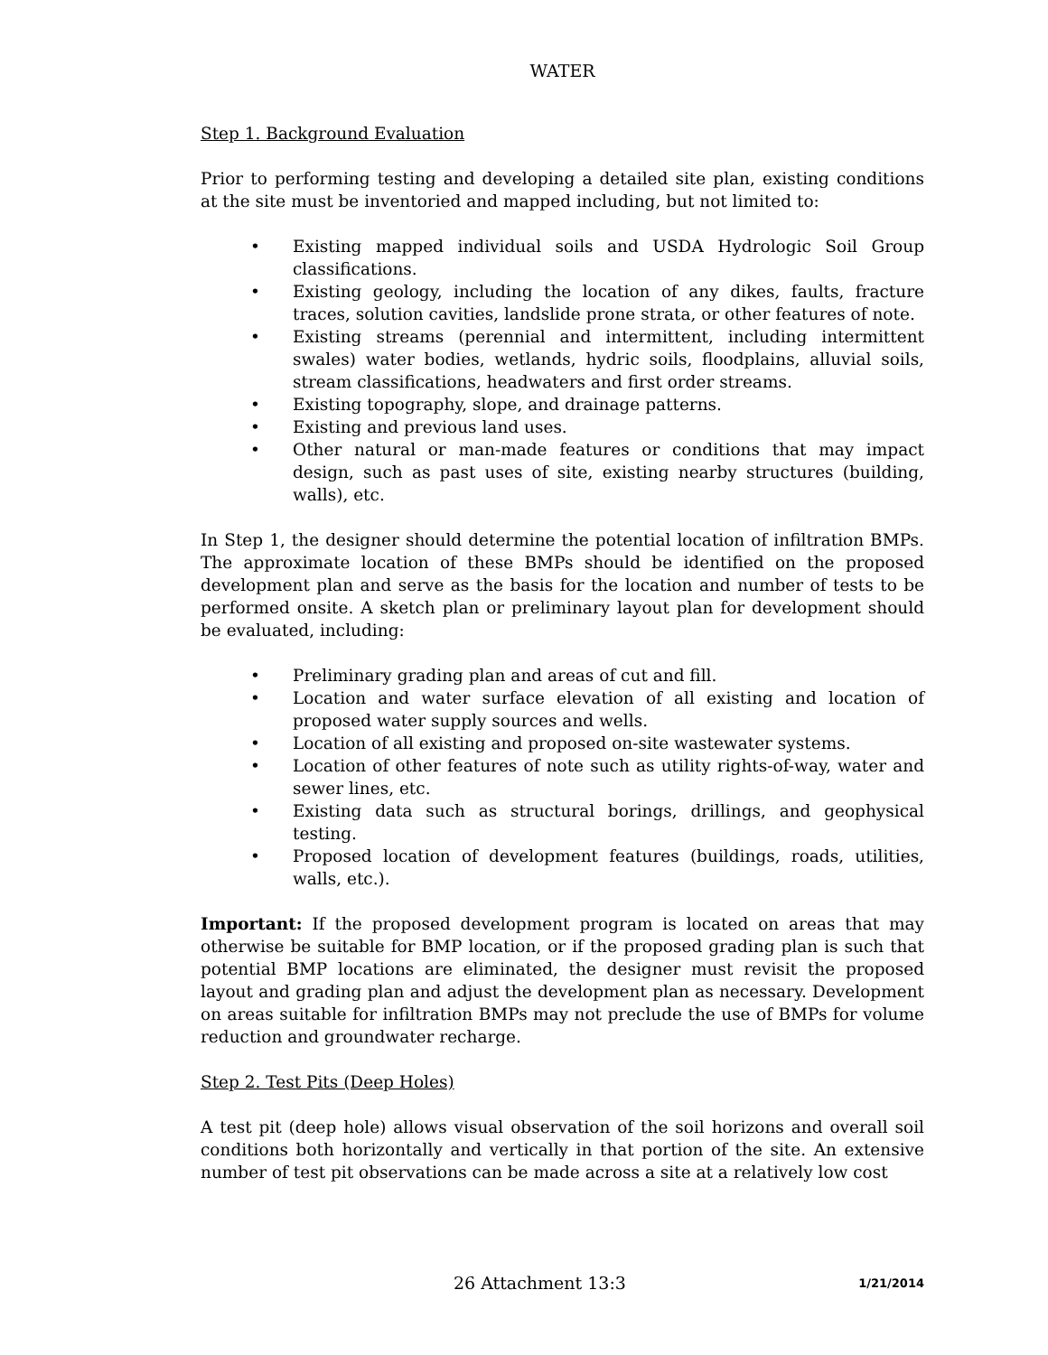WATER
Step 1. Background Evaluation
Prior to performing testing and developing a detailed site plan, existing conditions at the site must be inventoried and mapped including, but not limited to:
• Existing mapped individual soils and USDA Hydrologic Soil Group classifications.
• Existing geology, including the location of any dikes, faults, fracture traces, solution cavities, landslide prone strata, or other features of note.
• Existing streams (perennial and intermittent, including intermittent swales) water bodies, wetlands, hydric soils, floodplains, alluvial soils, stream classifications, headwaters and first order streams.
• Existing topography, slope, and drainage patterns.
• Existing and previous land uses.
• Other natural or man-made features or conditions that may impact design, such as past uses of site, existing nearby structures (building, walls), etc.
In Step 1, the designer should determine the potential location of infiltration BMPs. The approximate location of these BMPs should be identified on the proposed development plan and serve as the basis for the location and number of tests to be performed onsite. A sketch plan or preliminary layout plan for development should be evaluated, including:
• Preliminary grading plan and areas of cut and fill.
• Location and water surface elevation of all existing and location of proposed water supply sources and wells.
• Location of all existing and proposed on-site wastewater systems.
• Location of other features of note such as utility rights-of-way, water and sewer lines, etc.
• Existing data such as structural borings, drillings, and geophysical testing.
• Proposed location of development features (buildings, roads, utilities, walls, etc.).
Important: If the proposed development program is located on areas that may otherwise be suitable for BMP location, or if the proposed grading plan is such that potential BMP locations are eliminated, the designer must revisit the proposed layout and grading plan and adjust the development plan as necessary. Development on areas suitable for infiltration BMPs may not preclude the use of BMPs for volume reduction and groundwater recharge.
Step 2. Test Pits (Deep Holes)
A test pit (deep hole) allows visual observation of the soil horizons and overall soil conditions both horizontally and vertically in that portion of the site. An extensive number of test pit observations can be made across a site at a relatively low cost
26 Attachment 13:3 1/21/2014